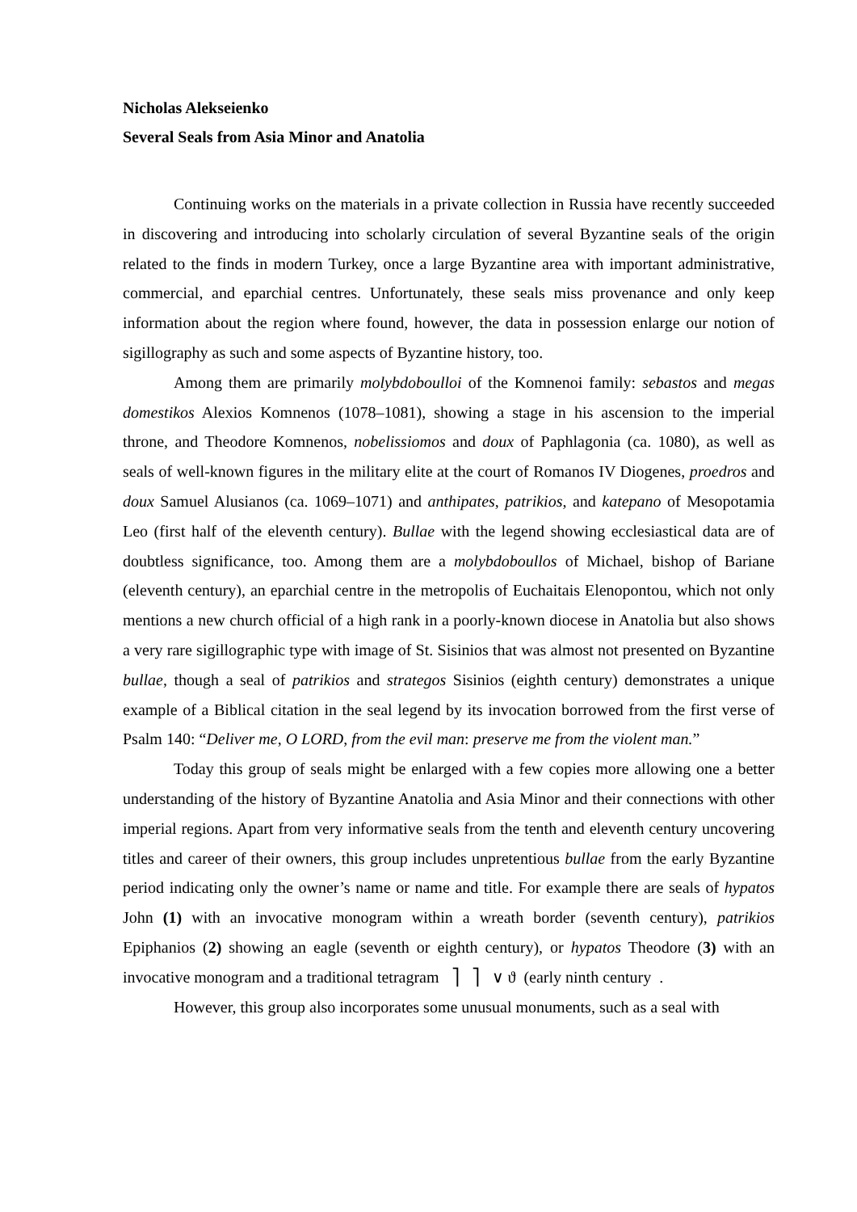Nicholas Alekseienko
Several Seals from Asia Minor and Anatolia
Continuing works on the materials in a private collection in Russia have recently succeeded in discovering and introducing into scholarly circulation of several Byzantine seals of the origin related to the finds in modern Turkey, once a large Byzantine area with important administrative, commercial, and eparchial centres. Unfortunately, these seals miss provenance and only keep information about the region where found, however, the data in possession enlarge our notion of sigillography as such and some aspects of Byzantine history, too.
Among them are primarily molybdoboulloi of the Komnenoi family: sebastos and megas domestikos Alexios Komnenos (1078–1081), showing a stage in his ascension to the imperial throne, and Theodore Komnenos, nobelissiomos and doux of Paphlagonia (ca. 1080), as well as seals of well-known figures in the military elite at the court of Romanos IV Diogenes, proedros and doux Samuel Alusianos (ca. 1069–1071) and anthipates, patrikios, and katepano of Mesopotamia Leo (first half of the eleventh century). Bullae with the legend showing ecclesiastical data are of doubtless significance, too. Among them are a molybdoboullos of Michael, bishop of Bariane (eleventh century), an eparchial centre in the metropolis of Euchaitais Elenopontou, which not only mentions a new church official of a high rank in a poorly-known diocese in Anatolia but also shows a very rare sigillographic type with image of St. Sisinios that was almost not presented on Byzantine bullae, though a seal of patrikios and strategos Sisinios (eighth century) demonstrates a unique example of a Biblical citation in the seal legend by its invocation borrowed from the first verse of Psalm 140: “Deliver me, O LORD, from the evil man: preserve me from the violent man.”
Today this group of seals might be enlarged with a few copies more allowing one a better understanding of the history of Byzantine Anatolia and Asia Minor and their connections with other imperial regions. Apart from very informative seals from the tenth and eleventh century uncovering titles and career of their owners, this group includes unpretentious bullae from the early Byzantine period indicating only the owner’s name or name and title. For example there are seals of hypatos John (1) with an invocative monogram within a wreath border (seventh century), patrikios Epiphanios (2) showing an eagle (seventh or eighth century), or hypatos Theodore (3) with an invocative monogram and a traditional tetragram ⎤ ⎤ ∨ ϑ (early ninth century .
However, this group also incorporates some unusual monuments, such as a seal with